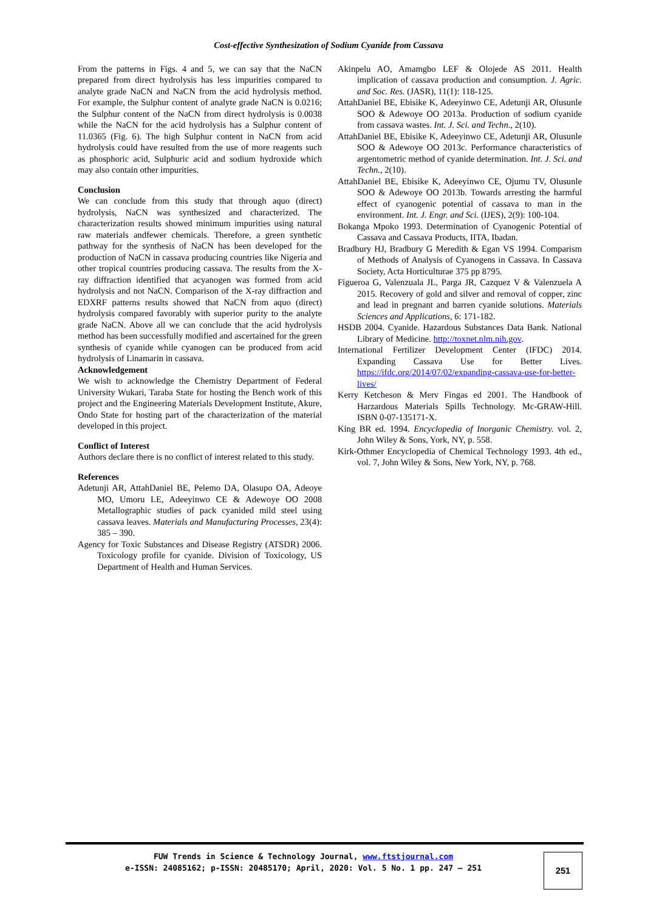Cost-effective Synthesization of Sodium Cyanide from Cassava
From the patterns in Figs. 4 and 5, we can say that the NaCN prepared from direct hydrolysis has less impurities compared to analyte grade NaCN and NaCN from the acid hydrolysis method. For example, the Sulphur content of analyte grade NaCN is 0.0216; the Sulphur content of the NaCN from direct hydrolysis is 0.0038 while the NaCN for the acid hydrolysis has a Sulphur content of 11.0365 (Fig. 6). The high Sulphur content in NaCN from acid hydrolysis could have resulted from the use of more reagents such as phosphoric acid, Sulphuric acid and sodium hydroxide which may also contain other impurities.
Conclusion
We can conclude from this study that through aquo (direct) hydrolysis, NaCN was synthesized and characterized. The characterization results showed minimum impurities using natural raw materials andfewer chemicals. Therefore, a green synthetic pathway for the synthesis of NaCN has been developed for the production of NaCN in cassava producing countries like Nigeria and other tropical countries producing cassava. The results from the X-ray diffraction identified that acyanogen was formed from acid hydrolysis and not NaCN. Comparison of the X-ray diffraction and EDXRF patterns results showed that NaCN from aquo (direct) hydrolysis compared favorably with superior purity to the analyte grade NaCN. Above all we can conclude that the acid hydrolysis method has been successfully modified and ascertained for the green synthesis of cyanide while cyanogen can be produced from acid hydrolysis of Linamarin in cassava.
Acknowledgement
We wish to acknowledge the Chemistry Department of Federal University Wukari, Taraba State for hosting the Bench work of this project and the Engineering Materials Development Institute, Akure, Ondo State for hosting part of the characterization of the material developed in this project.
Conflict of Interest
Authors declare there is no conflict of interest related to this study.
References
Adetunji AR, AttahDaniel BE, Pelemo DA, Olasupo OA, Adeoye MO, Umoru LE, Adeeyinwo CE & Adewoye OO 2008 Metallographic studies of pack cyanided mild steel using cassava leaves. Materials and Manufacturing Processes, 23(4): 385 – 390.
Agency for Toxic Substances and Disease Registry (ATSDR) 2006. Toxicology profile for cyanide. Division of Toxicology, US Department of Health and Human Services.
Akinpelu AO, Amamgbo LEF & Olojede AS 2011. Health implication of cassava production and consumption. J. Agric. and Soc. Res. (JASR), 11(1): 118-125.
AttahDaniel BE, Ebisike K, Adeeyinwo CE, Adetunji AR, Olusunle SOO & Adewoye OO 2013a. Production of sodium cyanide from cassava wastes. Int. J. Sci. and Techn., 2(10).
AttahDaniel BE, Ebisike K, Adeeyinwo CE, Adetunji AR, Olusunle SOO & Adewoye OO 2013c. Performance characteristics of argentometric method of cyanide determination. Int. J. Sci. and Techn., 2(10).
AttahDaniel BE, Ebisike K, Adeeyinwo CE, Ojumu TV, Olusunle SOO & Adewoye OO 2013b. Towards arresting the harmful effect of cyanogenic potential of cassava to man in the environment. Int. J. Engr. and Sci. (IJES), 2(9): 100-104.
Bokanga Mpoko 1993. Determination of Cyanogenic Potential of Cassava and Cassava Products, IITA, Ibadan.
Bradbury HJ, Bradbury G Meredith & Egan VS 1994. Comparism of Methods of Analysis of Cyanogens in Cassava. In Cassava Society, Acta Horticulturae 375 pp 8795.
Figueroa G, Valenzuala JL, Parga JR, Cazquez V & Valenzuela A 2015. Recovery of gold and silver and removal of copper, zinc and lead in pregnant and barren cyanide solutions. Materials Sciences and Applications, 6: 171-182.
HSDB 2004. Cyanide. Hazardous Substances Data Bank. National Library of Medicine. http://toxnet.nlm.nih.gov.
International Fertilizer Development Center (IFDC) 2014. Expanding Cassava Use for Better Lives. https://ifdc.org/2014/07/02/expanding-cassava-use-for-better-lives/
Kerry Ketcheson & Merv Fingas ed 2001. The Handbook of Harzardous Materials Spills Technology. Mc-GRAW-Hill. ISBN 0-07-135171-X.
King BR ed. 1994. Encyclopedia of Inorganic Chemistry. vol. 2, John Wiley & Sons, York, NY, p. 558.
Kirk-Othmer Encyclopedia of Chemical Technology 1993. 4th ed., vol. 7, John Wiley & Sons, New York, NY, p. 768.
FUW Trends in Science & Technology Journal, www.ftstjournal.com
e-ISSN: 24085162; p-ISSN: 20485170; April, 2020: Vol. 5 No. 1 pp. 247 – 251
251